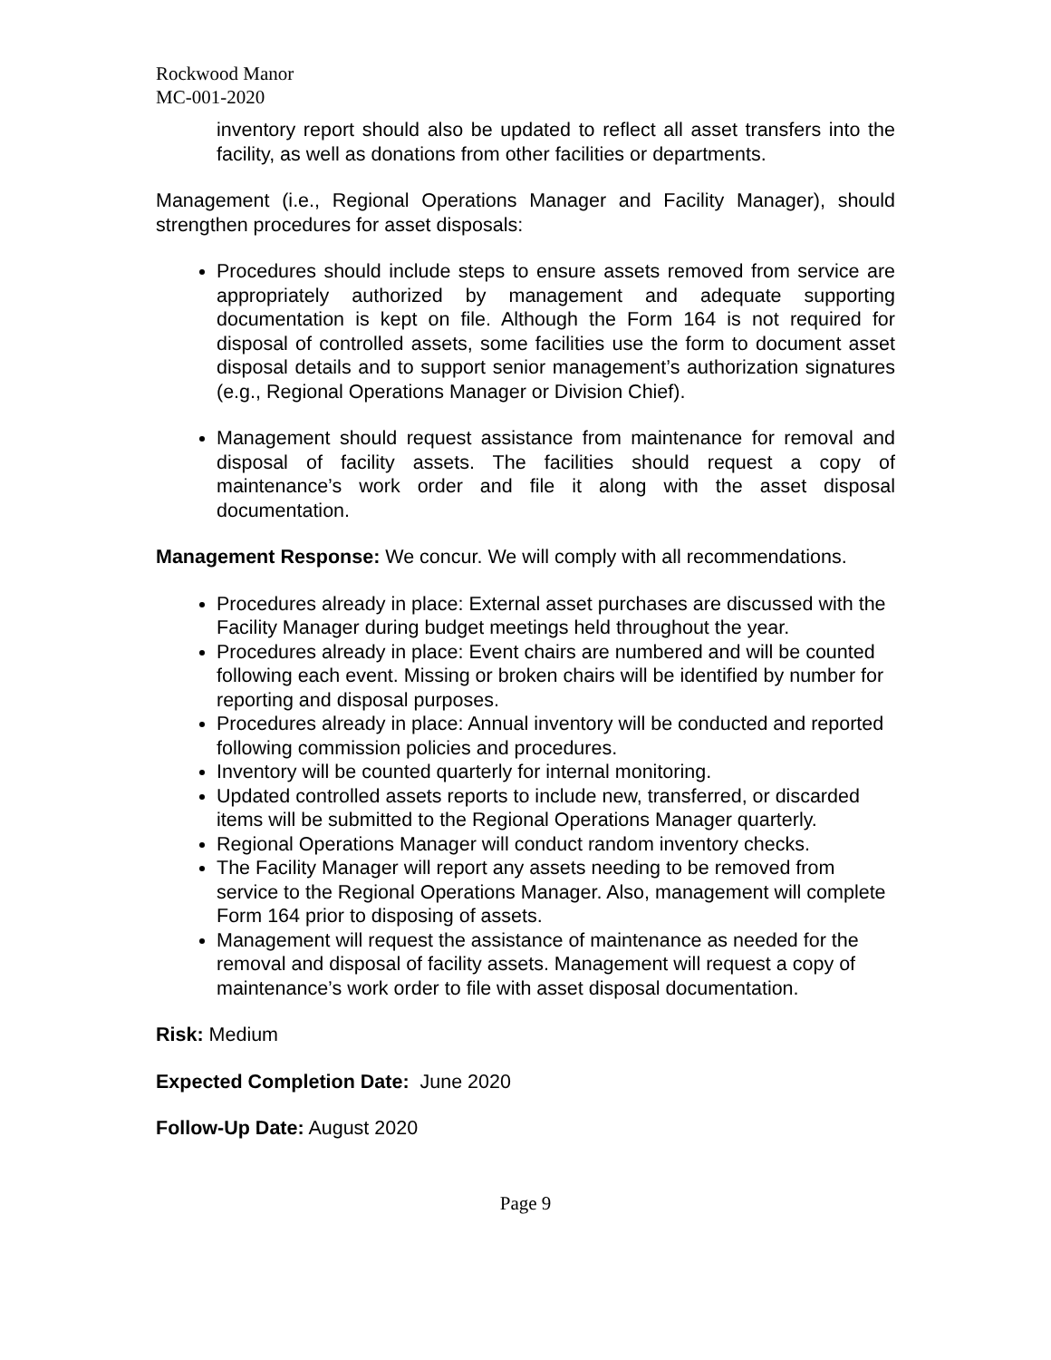Rockwood Manor
MC-001-2020
inventory report should also be updated to reflect all asset transfers into the facility, as well as donations from other facilities or departments.
Management (i.e., Regional Operations Manager and Facility Manager), should strengthen procedures for asset disposals:
Procedures should include steps to ensure assets removed from service are appropriately authorized by management and adequate supporting documentation is kept on file. Although the Form 164 is not required for disposal of controlled assets, some facilities use the form to document asset disposal details and to support senior management’s authorization signatures (e.g., Regional Operations Manager or Division Chief).
Management should request assistance from maintenance for removal and disposal of facility assets. The facilities should request a copy of maintenance’s work order and file it along with the asset disposal documentation.
Management Response: We concur. We will comply with all recommendations.
Procedures already in place: External asset purchases are discussed with the Facility Manager during budget meetings held throughout the year.
Procedures already in place: Event chairs are numbered and will be counted following each event. Missing or broken chairs will be identified by number for reporting and disposal purposes.
Procedures already in place: Annual inventory will be conducted and reported following commission policies and procedures.
Inventory will be counted quarterly for internal monitoring.
Updated controlled assets reports to include new, transferred, or discarded items will be submitted to the Regional Operations Manager quarterly.
Regional Operations Manager will conduct random inventory checks.
The Facility Manager will report any assets needing to be removed from service to the Regional Operations Manager. Also, management will complete Form 164 prior to disposing of assets.
Management will request the assistance of maintenance as needed for the removal and disposal of facility assets. Management will request a copy of maintenance’s work order to file with asset disposal documentation.
Risk: Medium
Expected Completion Date: June 2020
Follow-Up Date: August 2020
Page 9